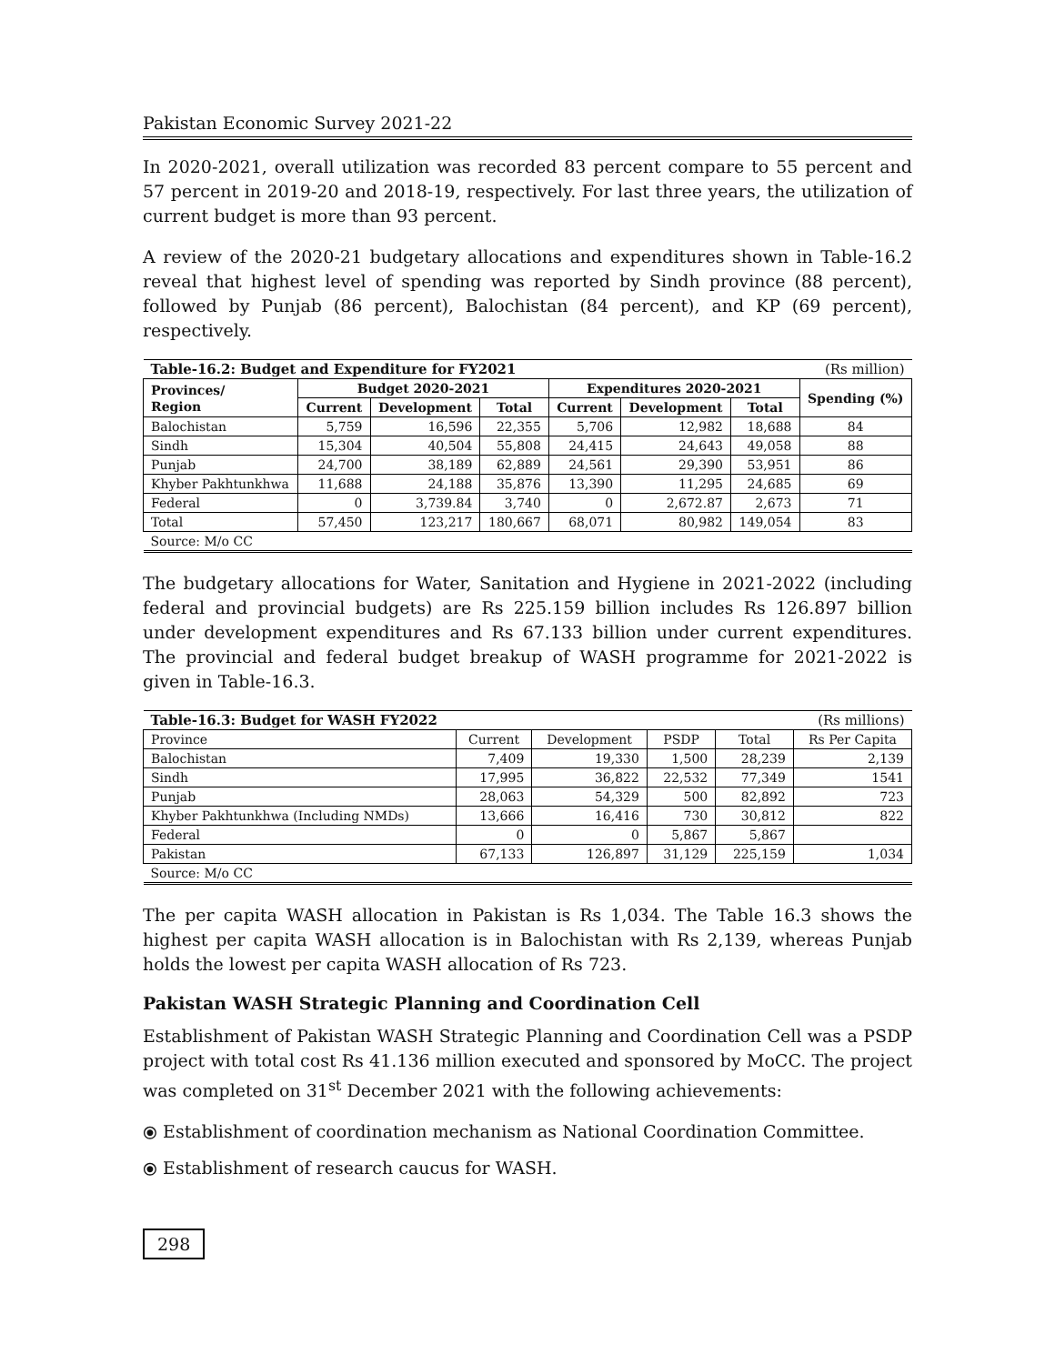Pakistan Economic Survey 2021-22
In 2020-2021, overall utilization was recorded 83 percent compare to 55 percent and 57 percent in 2019-20 and 2018-19, respectively. For last three years, the utilization of current budget is more than 93 percent.
A review of the 2020-21 budgetary allocations and expenditures shown in Table-16.2 reveal that highest level of spending was reported by Sindh province (88 percent), followed by Punjab (86 percent), Balochistan (84 percent), and KP (69 percent), respectively.
| Table-16.2: Budget and Expenditure for FY2021 | | | | | | | (Rs million) |
| Provinces/ Region | Budget 2020-2021 | | | Expenditures 2020-2021 | | | Spending (%) |
| | Current | Development | Total | Current | Development | Total | |
| Balochistan | 5,759 | 16,596 | 22,355 | 5,706 | 12,982 | 18,688 | 84 |
| Sindh | 15,304 | 40,504 | 55,808 | 24,415 | 24,643 | 49,058 | 88 |
| Punjab | 24,700 | 38,189 | 62,889 | 24,561 | 29,390 | 53,951 | 86 |
| Khyber Pakhtunkhwa | 11,688 | 24,188 | 35,876 | 13,390 | 11,295 | 24,685 | 69 |
| Federal | 0 | 3,739.84 | 3,740 | 0 | 2,672.87 | 2,673 | 71 |
| Total | 57,450 | 123,217 | 180,667 | 68,071 | 80,982 | 149,054 | 83 |
| Source: M/o CC | | | | | | | |
The budgetary allocations for Water, Sanitation and Hygiene in 2021-2022 (including federal and provincial budgets) are Rs 225.159 billion includes Rs 126.897 billion under development expenditures and Rs 67.133 billion under current expenditures. The provincial and federal budget breakup of WASH programme for 2021-2022 is given in Table-16.3.
| Table-16.3: Budget for WASH FY2022 | | | | | (Rs millions) |
| Province | Current | Development | PSDP | Total | Rs Per Capita |
| Balochistan | 7,409 | 19,330 | 1,500 | 28,239 | 2,139 |
| Sindh | 17,995 | 36,822 | 22,532 | 77,349 | 1541 |
| Punjab | 28,063 | 54,329 | 500 | 82,892 | 723 |
| Khyber Pakhtunkhwa (Including NMDs) | 13,666 | 16,416 | 730 | 30,812 | 822 |
| Federal | 0 | 0 | 5,867 | 5,867 | |
| Pakistan | 67,133 | 126,897 | 31,129 | 225,159 | 1,034 |
| Source: M/o CC | | | | | |
The per capita WASH allocation in Pakistan is Rs 1,034. The Table 16.3 shows the highest per capita WASH allocation is in Balochistan with Rs 2,139, whereas Punjab holds the lowest per capita WASH allocation of Rs 723.
Pakistan WASH Strategic Planning and Coordination Cell
Establishment of Pakistan WASH Strategic Planning and Coordination Cell was a PSDP project with total cost Rs 41.136 million executed and sponsored by MoCC. The project was completed on 31<sup>st</sup> December 2021 with the following achievements:
⦿ Establishment of coordination mechanism as National Coordination Committee.
⦿ Establishment of research caucus for WASH.
298